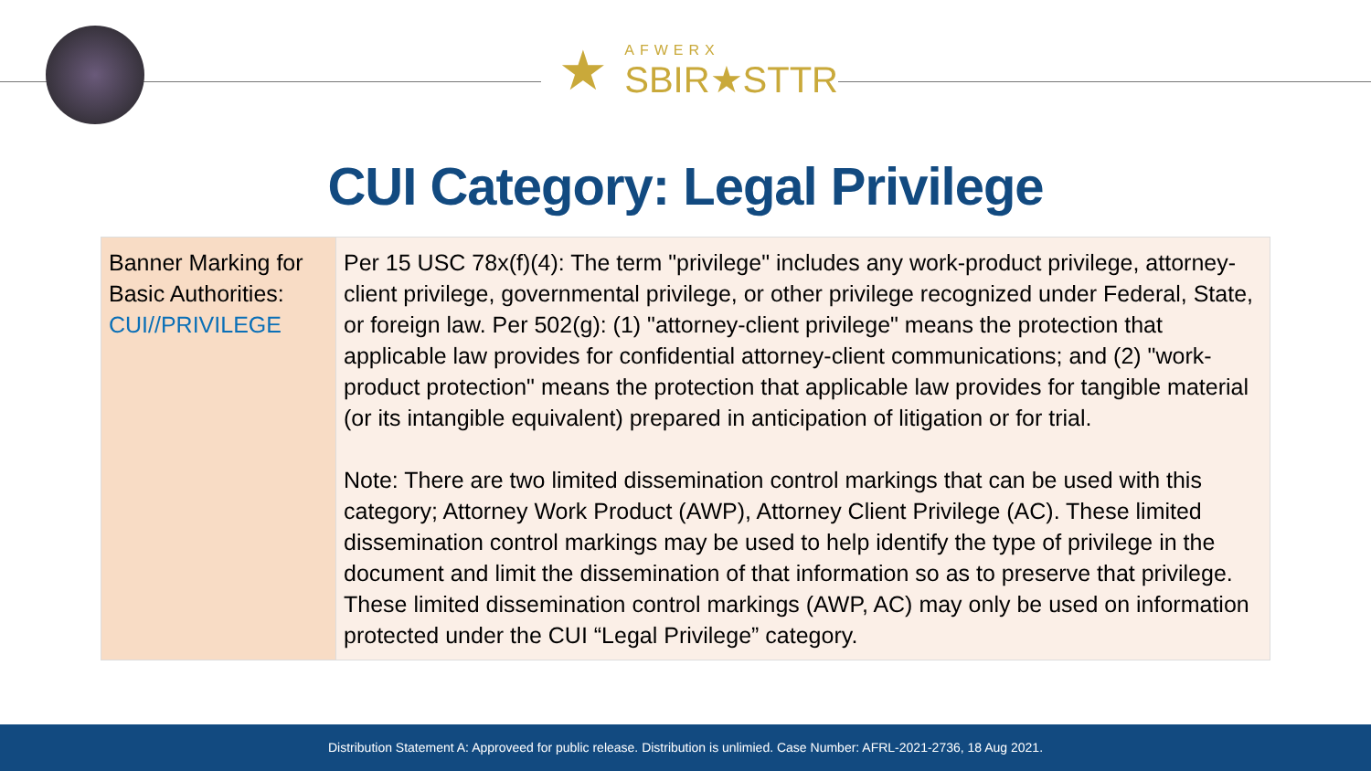★
AFWERX
SBIR★STTR
CUI Category: Legal Privilege
| Banner Marking for Basic Authorities: CUI//PRIVILEGE | Per 15 USC 78x(f)(4): The term "privilege" includes any work-product privilege, attorney-client privilege, governmental privilege, or other privilege recognized under Federal, State, or foreign law. Per 502(g): (1) "attorney-client privilege" means the protection that applicable law provides for confidential attorney-client communications; and (2) "work-product protection" means the protection that applicable law provides for tangible material (or its intangible equivalent) prepared in anticipation of litigation or for trial. Note: There are two limited dissemination control markings that can be used with this category; Attorney Work Product (AWP), Attorney Client Privilege (AC). These limited dissemination control markings may be used to help identify the type of privilege in the document and limit the dissemination of that information so as to preserve that privilege. These limited dissemination control markings (AWP, AC) may only be used on information protected under the CUI “Legal Privilege” category. |
Distribution Statement A: Approveed for public release. Distribution is unlimied. Case Number: AFRL-2021-2736, 18 Aug 2021.